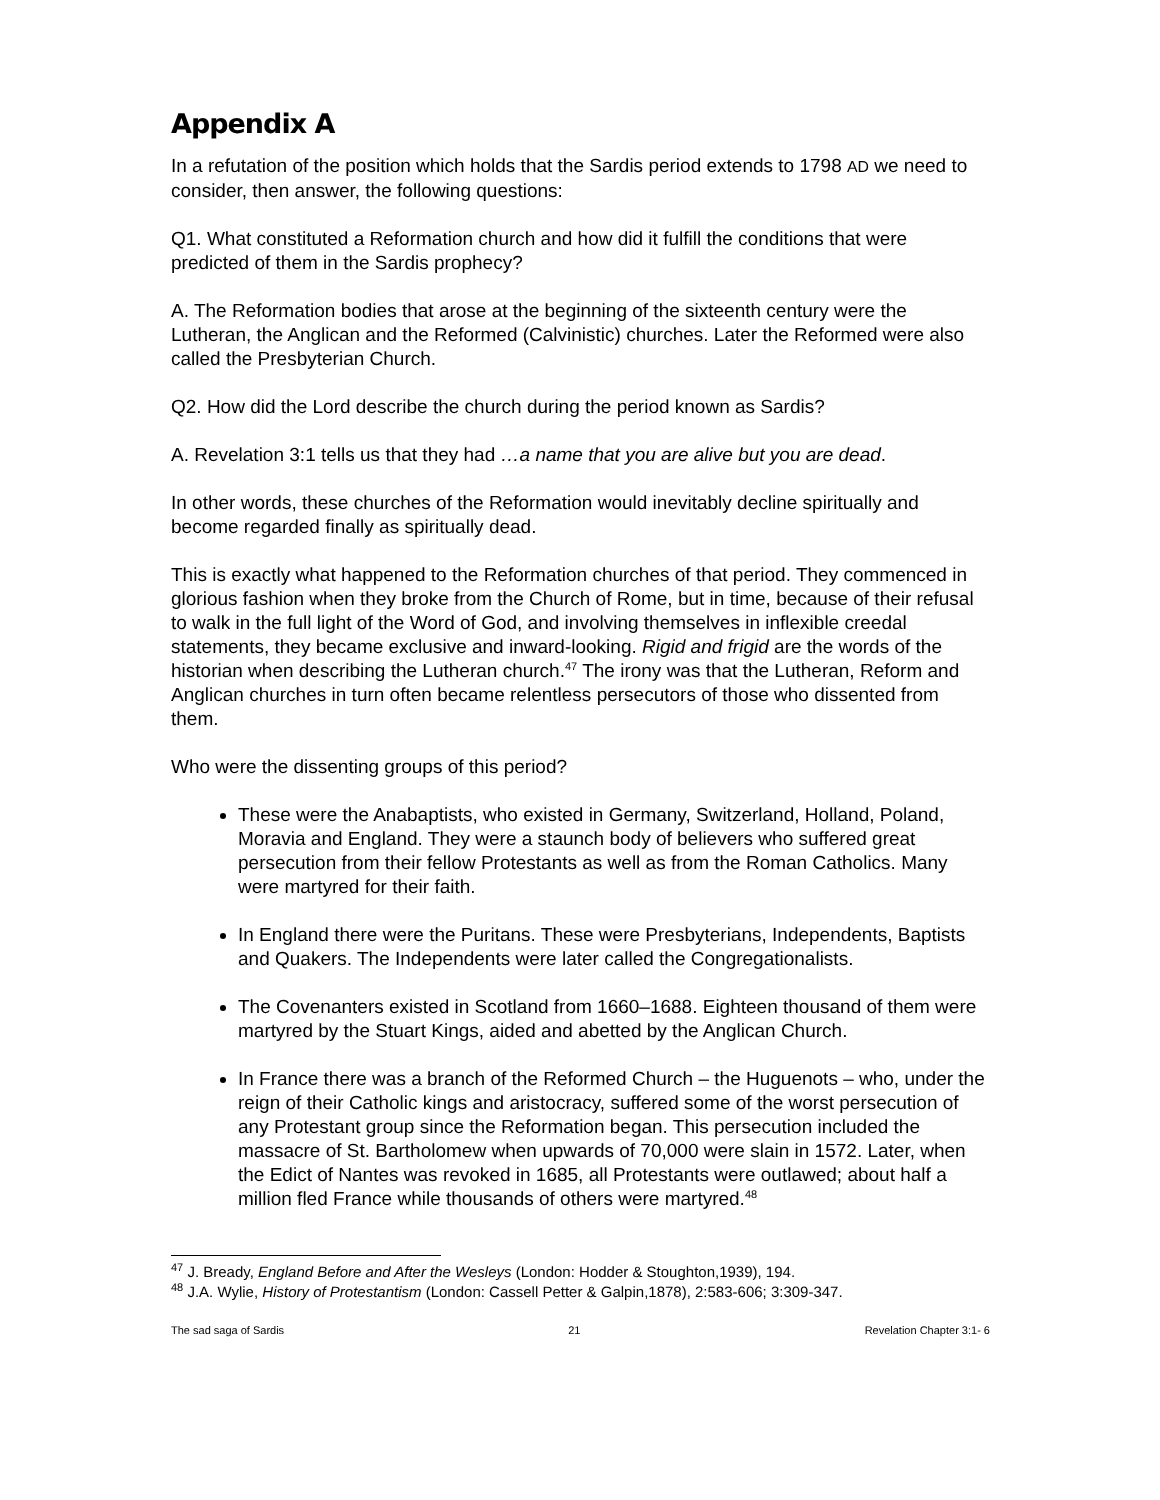Appendix A
In a refutation of the position which holds that the Sardis period extends to 1798 AD we need to consider, then answer, the following questions:
Q1. What constituted a Reformation church and how did it fulfill the conditions that were predicted of them in the Sardis prophecy?
A. The Reformation bodies that arose at the beginning of the sixteenth century were the Lutheran, the Anglican and the Reformed (Calvinistic) churches. Later the Reformed were also called the Presbyterian Church.
Q2. How did the Lord describe the church during the period known as Sardis?
A. Revelation 3:1 tells us that they had …a name that you are alive but you are dead.
In other words, these churches of the Reformation would inevitably decline spiritually and become regarded finally as spiritually dead.
This is exactly what happened to the Reformation churches of that period. They commenced in glorious fashion when they broke from the Church of Rome, but in time, because of their refusal to walk in the full light of the Word of God, and involving themselves in inflexible creedal statements, they became exclusive and inward-looking. Rigid and frigid are the words of the historian when describing the Lutheran church.<sup>47</sup> The irony was that the Lutheran, Reform and Anglican churches in turn often became relentless persecutors of those who dissented from them.
Who were the dissenting groups of this period?
These were the Anabaptists, who existed in Germany, Switzerland, Holland, Poland, Moravia and England. They were a staunch body of believers who suffered great persecution from their fellow Protestants as well as from the Roman Catholics. Many were martyred for their faith.
In England there were the Puritans. These were Presbyterians, Independents, Baptists and Quakers. The Independents were later called the Congregationalists.
The Covenanters existed in Scotland from 1660–1688. Eighteen thousand of them were martyred by the Stuart Kings, aided and abetted by the Anglican Church.
In France there was a branch of the Reformed Church – the Huguenots – who, under the reign of their Catholic kings and aristocracy, suffered some of the worst persecution of any Protestant group since the Reformation began. This persecution included the massacre of St. Bartholomew when upwards of 70,000 were slain in 1572. Later, when the Edict of Nantes was revoked in 1685, all Protestants were outlawed; about half a million fled France while thousands of others were martyred.<sup>48</sup>
<sup>47</sup> J. Bready, England Before and After the Wesleys (London: Hodder & Stoughton,1939), 194.
<sup>48</sup> J.A. Wylie, History of Protestantism (London: Cassell Petter & Galpin,1878), 2:583-606; 3:309-347.
The sad saga of Sardis 21 Revelation Chapter 3:1- 6